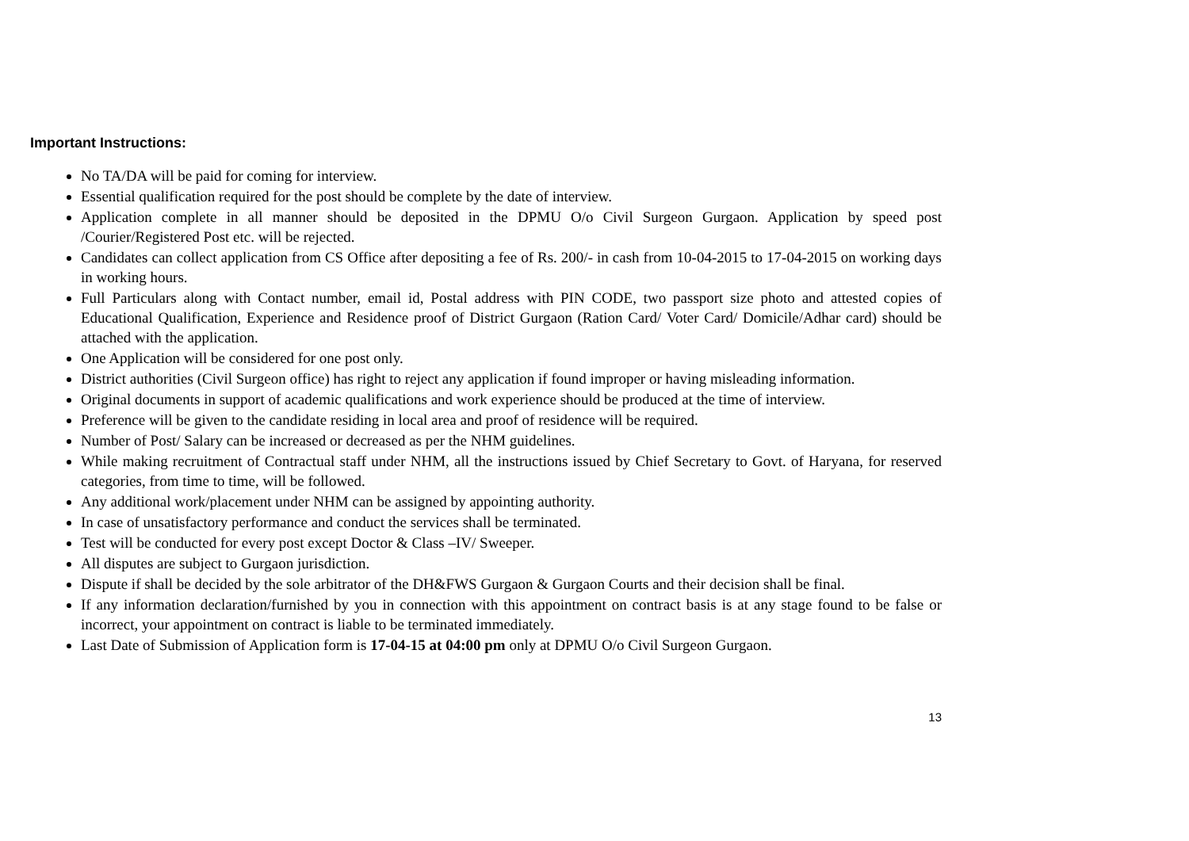Important Instructions:
No TA/DA will be paid for coming for interview.
Essential qualification required for the post should be complete by the date of interview.
Application complete in all manner should be deposited in the DPMU O/o Civil Surgeon Gurgaon. Application by speed post /Courier/Registered Post etc. will be rejected.
Candidates can collect application from CS Office after depositing a fee of Rs. 200/- in cash from 10-04-2015 to 17-04-2015 on working days in working hours.
Full Particulars along with Contact number, email id, Postal address with PIN CODE, two passport size photo and attested copies of Educational Qualification, Experience and Residence proof of District Gurgaon (Ration Card/ Voter Card/ Domicile/Adhar card) should be attached with the application.
One Application will be considered for one post only.
District authorities (Civil Surgeon office) has right to reject any application if found improper or having misleading information.
Original documents in support of academic qualifications and work experience should be produced at the time of interview.
Preference will be given to the candidate residing in local area and proof of residence will be required.
Number of Post/ Salary can be increased or decreased as per the NHM guidelines.
While making recruitment of Contractual staff under NHM, all the instructions issued by Chief Secretary to Govt. of Haryana, for reserved categories, from time to time, will be followed.
Any additional work/placement under NHM can be assigned by appointing authority.
In case of unsatisfactory performance and conduct the services shall be terminated.
Test will be conducted for every post except Doctor & Class –IV/ Sweeper.
All disputes are subject to Gurgaon jurisdiction.
Dispute if shall be decided by the sole arbitrator of the DH&FWS Gurgaon & Gurgaon Courts and their decision shall be final.
If any information declaration/furnished by you in connection with this appointment on contract basis is at any stage found to be false or incorrect, your appointment on contract is liable to be terminated immediately.
Last Date of Submission of Application form is 17-04-15 at 04:00 pm only at DPMU O/o Civil Surgeon Gurgaon.
13